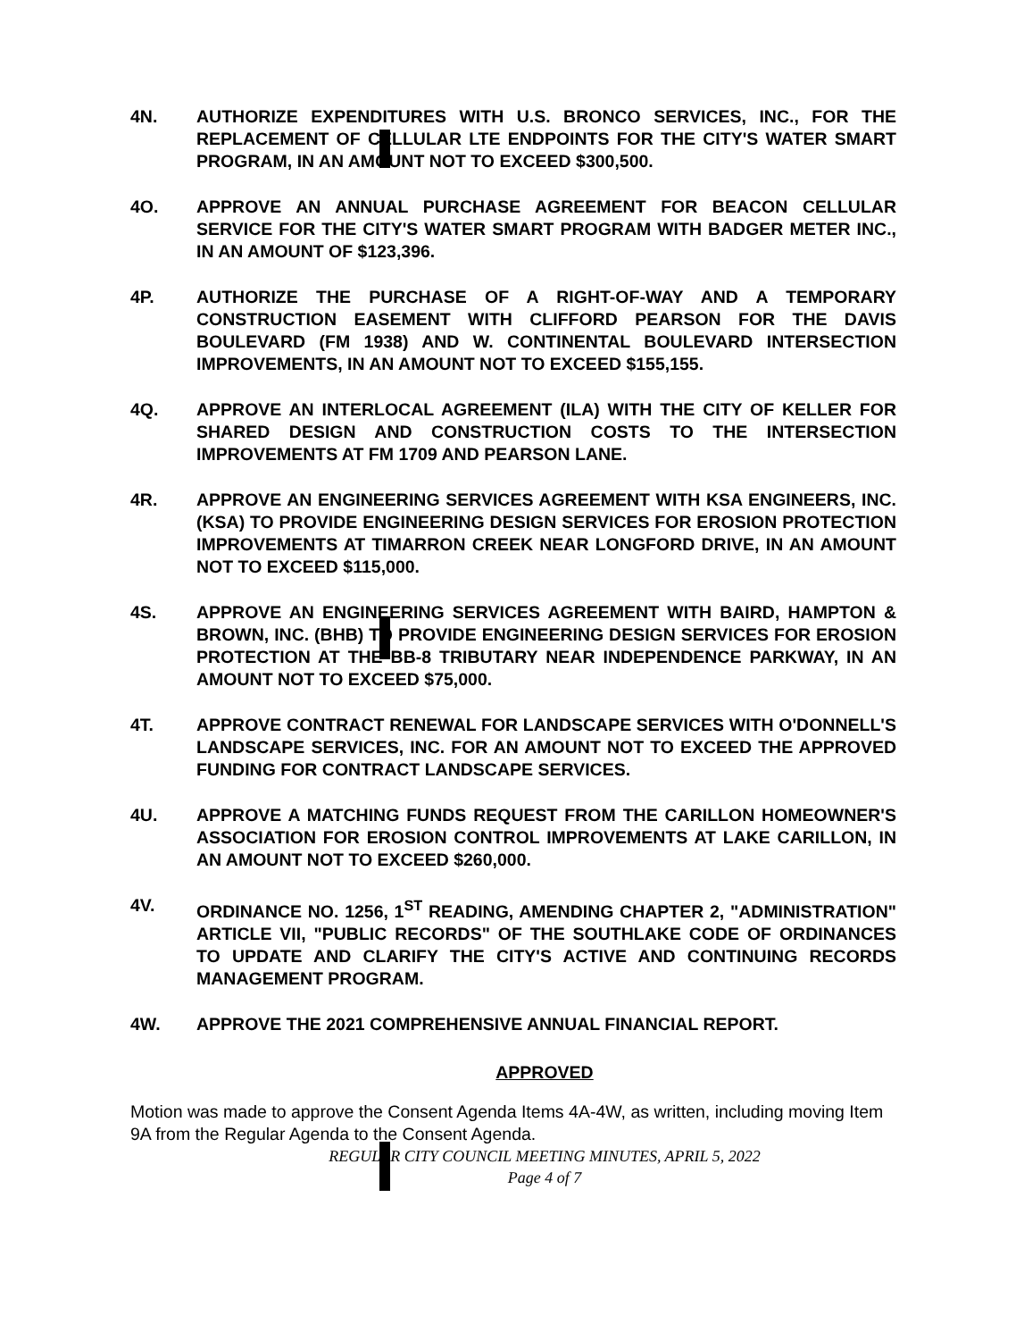4N. AUTHORIZE EXPENDITURES WITH U.S. BRONCO SERVICES, INC., FOR THE REPLACEMENT OF CELLULAR LTE ENDPOINTS FOR THE CITY'S WATER SMART PROGRAM, IN AN AMOUNT NOT TO EXCEED $300,500.
4O. APPROVE AN ANNUAL PURCHASE AGREEMENT FOR BEACON CELLULAR SERVICE FOR THE CITY'S WATER SMART PROGRAM WITH BADGER METER INC., IN AN AMOUNT OF $123,396.
4P. AUTHORIZE THE PURCHASE OF A RIGHT-OF-WAY AND A TEMPORARY CONSTRUCTION EASEMENT WITH CLIFFORD PEARSON FOR THE DAVIS BOULEVARD (FM 1938) AND W. CONTINENTAL BOULEVARD INTERSECTION IMPROVEMENTS, IN AN AMOUNT NOT TO EXCEED $155,155.
4Q. APPROVE AN INTERLOCAL AGREEMENT (ILA) WITH THE CITY OF KELLER FOR SHARED DESIGN AND CONSTRUCTION COSTS TO THE INTERSECTION IMPROVEMENTS AT FM 1709 AND PEARSON LANE.
4R. APPROVE AN ENGINEERING SERVICES AGREEMENT WITH KSA ENGINEERS, INC. (KSA) TO PROVIDE ENGINEERING DESIGN SERVICES FOR EROSION PROTECTION IMPROVEMENTS AT TIMARRON CREEK NEAR LONGFORD DRIVE, IN AN AMOUNT NOT TO EXCEED $115,000.
4S. APPROVE AN ENGINEERING SERVICES AGREEMENT WITH BAIRD, HAMPTON & BROWN, INC. (BHB) TO PROVIDE ENGINEERING DESIGN SERVICES FOR EROSION PROTECTION AT THE BB-8 TRIBUTARY NEAR INDEPENDENCE PARKWAY, IN AN AMOUNT NOT TO EXCEED $75,000.
4T. APPROVE CONTRACT RENEWAL FOR LANDSCAPE SERVICES WITH O'DONNELL'S LANDSCAPE SERVICES, INC. FOR AN AMOUNT NOT TO EXCEED THE APPROVED FUNDING FOR CONTRACT LANDSCAPE SERVICES.
4U. APPROVE A MATCHING FUNDS REQUEST FROM THE CARILLON HOMEOWNER'S ASSOCIATION FOR EROSION CONTROL IMPROVEMENTS AT LAKE CARILLON, IN AN AMOUNT NOT TO EXCEED $260,000.
4V. ORDINANCE NO. 1256, 1<sup>ST</sup> READING, AMENDING CHAPTER 2, "ADMINISTRATION" ARTICLE VII, "PUBLIC RECORDS" OF THE SOUTHLAKE CODE OF ORDINANCES TO UPDATE AND CLARIFY THE CITY'S ACTIVE AND CONTINUING RECORDS MANAGEMENT PROGRAM.
4W. APPROVE THE 2021 COMPREHENSIVE ANNUAL FINANCIAL REPORT.
APPROVED
Motion was made to approve the Consent Agenda Items 4A-4W, as written, including moving Item 9A from the Regular Agenda to the Consent Agenda.
REGULAR CITY COUNCIL MEETING MINUTES, APRIL 5, 2022
Page 4 of 7